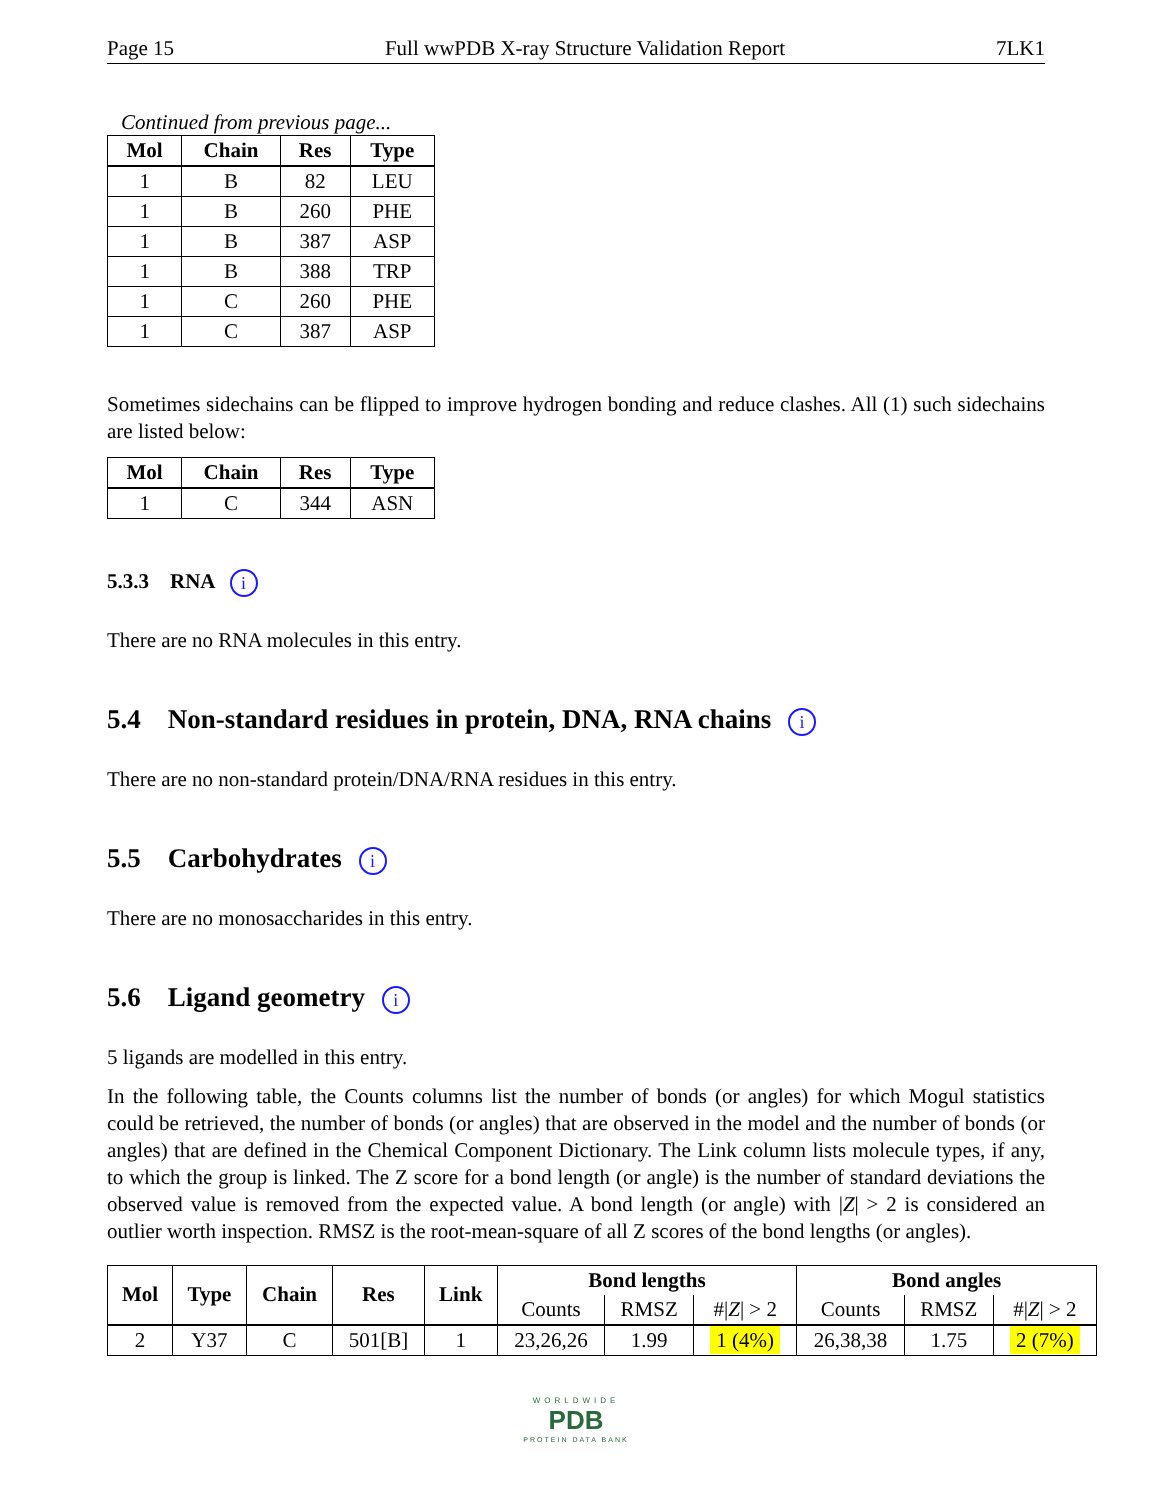Page 15 Full wwPDB X-ray Structure Validation Report 7LK1
Continued from previous page...
| Mol | Chain | Res | Type |
| --- | --- | --- | --- |
| 1 | B | 82 | LEU |
| 1 | B | 260 | PHE |
| 1 | B | 387 | ASP |
| 1 | B | 388 | TRP |
| 1 | C | 260 | PHE |
| 1 | C | 387 | ASP |
Sometimes sidechains can be flipped to improve hydrogen bonding and reduce clashes. All (1) such sidechains are listed below:
| Mol | Chain | Res | Type |
| --- | --- | --- | --- |
| 1 | C | 344 | ASN |
5.3.3 RNA i
There are no RNA molecules in this entry.
5.4 Non-standard residues in protein, DNA, RNA chains i
There are no non-standard protein/DNA/RNA residues in this entry.
5.5 Carbohydrates i
There are no monosaccharides in this entry.
5.6 Ligand geometry i
5 ligands are modelled in this entry.
In the following table, the Counts columns list the number of bonds (or angles) for which Mogul statistics could be retrieved, the number of bonds (or angles) that are observed in the model and the number of bonds (or angles) that are defined in the Chemical Component Dictionary. The Link column lists molecule types, if any, to which the group is linked. The Z score for a bond length (or angle) is the number of standard deviations the observed value is removed from the expected value. A bond length (or angle) with |Z| > 2 is considered an outlier worth inspection. RMSZ is the root-mean-square of all Z scores of the bond lengths (or angles).
| Mol | Type | Chain | Res | Link | Bond lengths | | | Bond angles | | |
| --- | --- | --- | --- | --- | --- | --- | --- | --- | --- | --- |
| | | | | | Counts | RMSZ | #/ Z / > 2 | Counts | RMSZ | #/ Z / > 2 |
| 2 | Y37 | C | 501[B] | 1 | 23,26,26 | 1.99 | 1 (4%) | 26,38,38 | 1.75 | 2 (7%) |
WORLDWIDE
PDB
PROTEIN DATA BANK